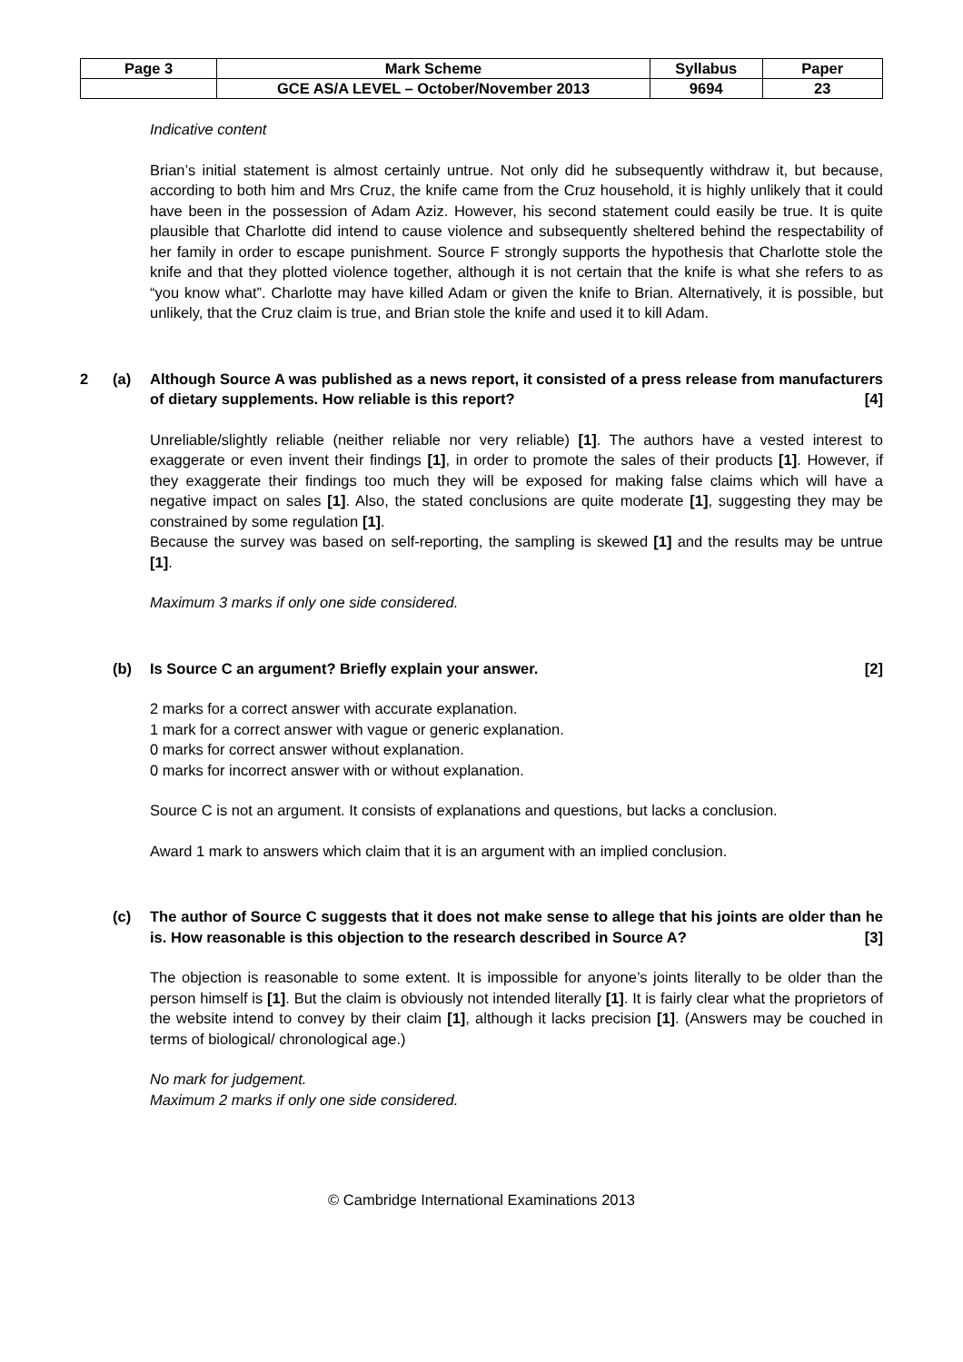| Page 3 | Mark Scheme | Syllabus | Paper |
| | GCE AS/A LEVEL – October/November 2013 | 9694 | 23 |
Indicative content
Brian’s initial statement is almost certainly untrue. Not only did he subsequently withdraw it, but because, according to both him and Mrs Cruz, the knife came from the Cruz household, it is highly unlikely that it could have been in the possession of Adam Aziz. However, his second statement could easily be true. It is quite plausible that Charlotte did intend to cause violence and subsequently sheltered behind the respectability of her family in order to escape punishment. Source F strongly supports the hypothesis that Charlotte stole the knife and that they plotted violence together, although it is not certain that the knife is what she refers to as “you know what”. Charlotte may have killed Adam or given the knife to Brian. Alternatively, it is possible, but unlikely, that the Cruz claim is true, and Brian stole the knife and used it to kill Adam.
2 (a) Although Source A was published as a news report, it consisted of a press release from manufacturers of dietary supplements. How reliable is this report? [4]
Unreliable/slightly reliable (neither reliable nor very reliable) [1]. The authors have a vested interest to exaggerate or even invent their findings [1], in order to promote the sales of their products [1]. However, if they exaggerate their findings too much they will be exposed for making false claims which will have a negative impact on sales [1]. Also, the stated conclusions are quite moderate [1], suggesting they may be constrained by some regulation [1].
Because the survey was based on self-reporting, the sampling is skewed [1] and the results may be untrue [1].
Maximum 3 marks if only one side considered.
(b) Is Source C an argument? Briefly explain your answer. [2]
2 marks for a correct answer with accurate explanation.
1 mark for a correct answer with vague or generic explanation.
0 marks for correct answer without explanation.
0 marks for incorrect answer with or without explanation.
Source C is not an argument. It consists of explanations and questions, but lacks a conclusion.
Award 1 mark to answers which claim that it is an argument with an implied conclusion.
(c) The author of Source C suggests that it does not make sense to allege that his joints are older than he is. How reasonable is this objection to the research described in Source A? [3]
The objection is reasonable to some extent. It is impossible for anyone’s joints literally to be older than the person himself is [1]. But the claim is obviously not intended literally [1]. It is fairly clear what the proprietors of the website intend to convey by their claim [1], although it lacks precision [1]. (Answers may be couched in terms of biological/ chronological age.)
No mark for judgement.
Maximum 2 marks if only one side considered.
© Cambridge International Examinations 2013